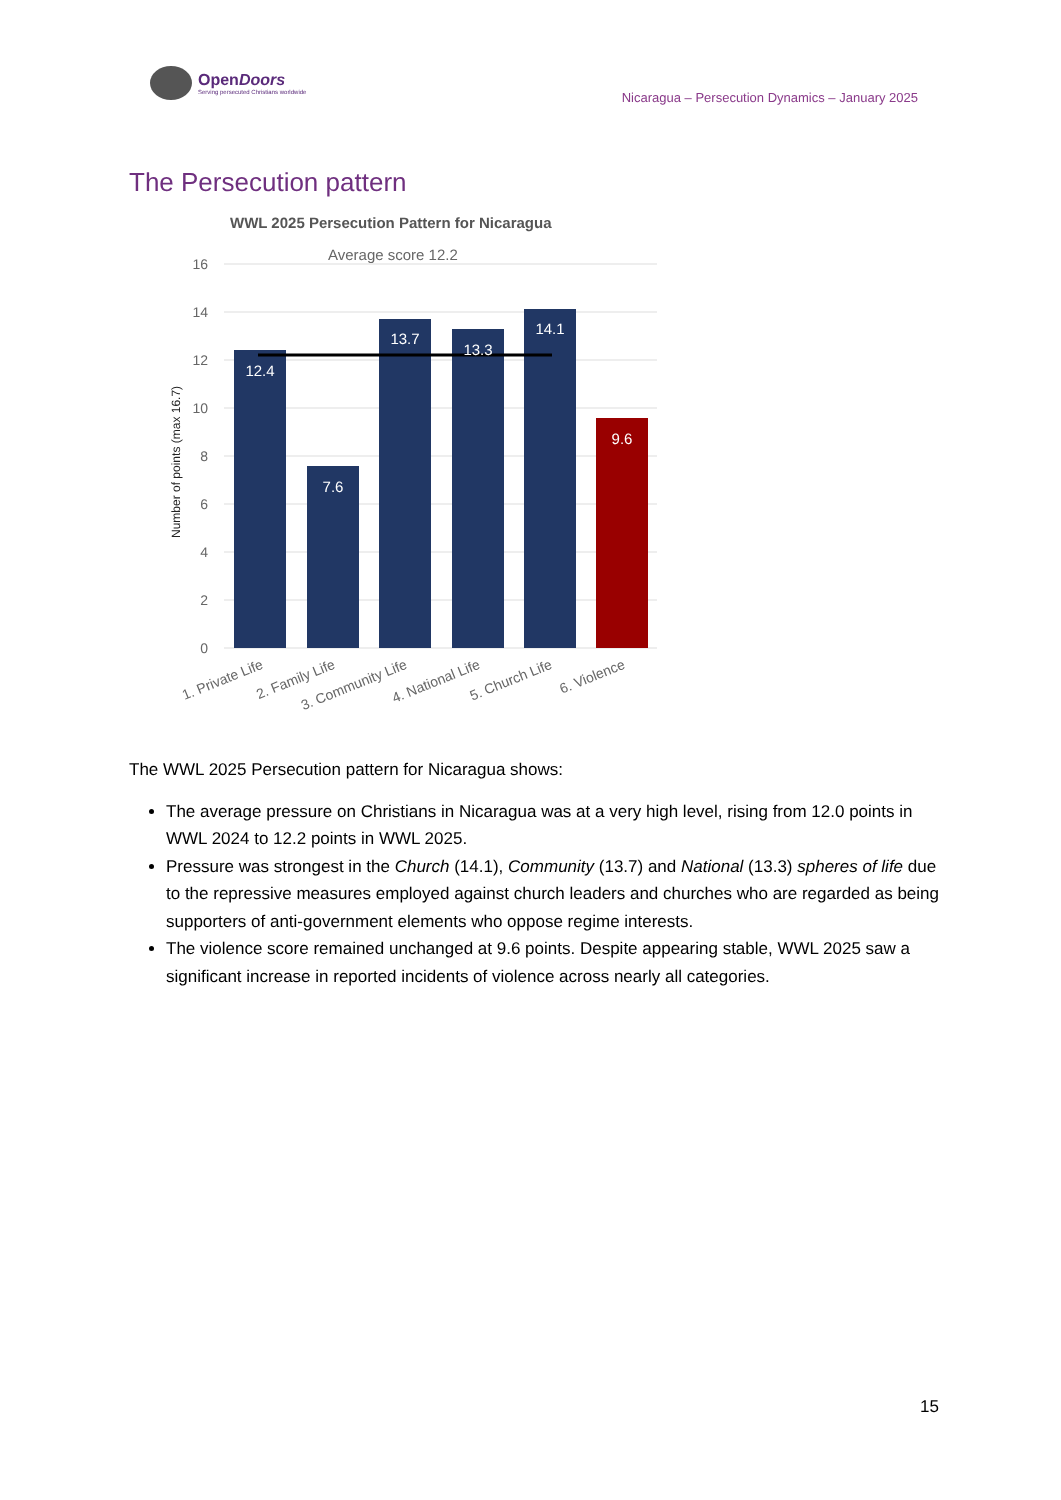OpenDoors
Serving persecuted Christians worldwide
Nicaragua – Persecution Dynamics – January 2025
The Persecution pattern
WWL 2025 Persecution Pattern for Nicaragua
Average score 12.2
16
14
12
10
8
6
4
2
0
Number of points (max 16.7)
12.4
7.6
13.7
13.3
14.1
9.6
1. Private Life
2. Family Life
3. Community Life
4. National Life
5. Church Life
6. Violence
The WWL 2025 Persecution pattern for Nicaragua shows:
The average pressure on Christians in Nicaragua was at a very high level, rising from 12.0 points in WWL 2024 to 12.2 points in WWL 2025.
Pressure was strongest in the Church (14.1), Community (13.7) and National (13.3) spheres of life due to the repressive measures employed against church leaders and churches who are regarded as being supporters of anti-government elements who oppose regime interests.
The violence score remained unchanged at 9.6 points. Despite appearing stable, WWL 2025 saw a significant increase in reported incidents of violence across nearly all categories.
15